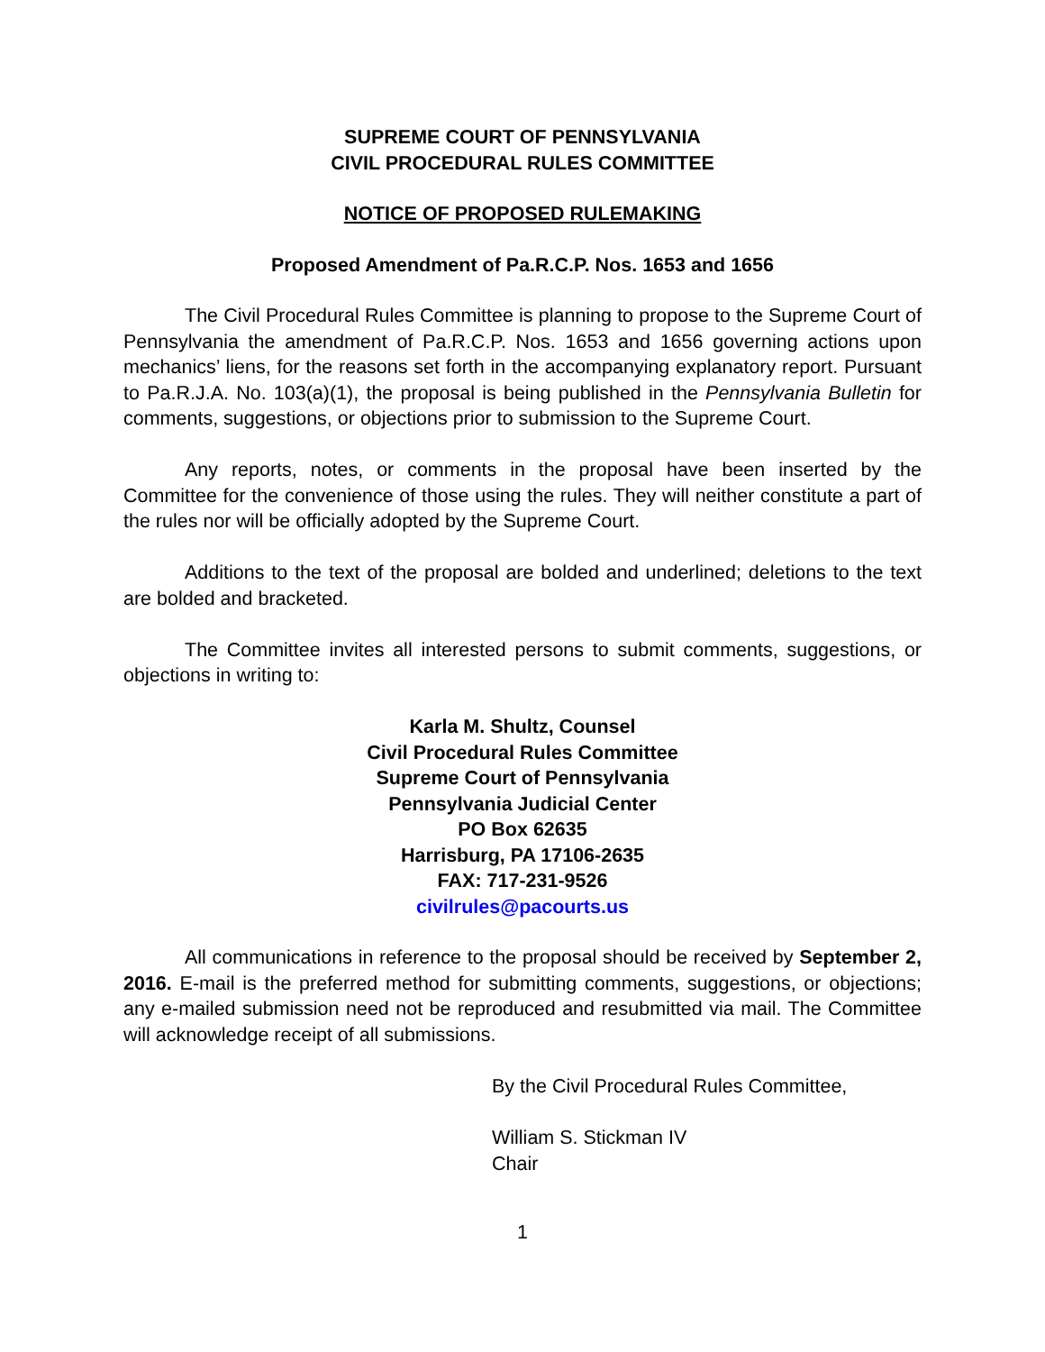SUPREME COURT OF PENNSYLVANIA
CIVIL PROCEDURAL RULES COMMITTEE
NOTICE OF PROPOSED RULEMAKING
Proposed Amendment of Pa.R.C.P. Nos. 1653 and 1656
The Civil Procedural Rules Committee is planning to propose to the Supreme Court of Pennsylvania the amendment of Pa.R.C.P. Nos. 1653 and 1656 governing actions upon mechanics’ liens, for the reasons set forth in the accompanying explanatory report. Pursuant to Pa.R.J.A. No. 103(a)(1), the proposal is being published in the Pennsylvania Bulletin for comments, suggestions, or objections prior to submission to the Supreme Court.
Any reports, notes, or comments in the proposal have been inserted by the Committee for the convenience of those using the rules. They will neither constitute a part of the rules nor will be officially adopted by the Supreme Court.
Additions to the text of the proposal are bolded and underlined; deletions to the text are bolded and bracketed.
The Committee invites all interested persons to submit comments, suggestions, or objections in writing to:
Karla M. Shultz, Counsel
Civil Procedural Rules Committee
Supreme Court of Pennsylvania
Pennsylvania Judicial Center
PO Box 62635
Harrisburg, PA 17106-2635
FAX: 717-231-9526
civilrules@pacourts.us
All communications in reference to the proposal should be received by September 2, 2016. E-mail is the preferred method for submitting comments, suggestions, or objections; any e-mailed submission need not be reproduced and resubmitted via mail. The Committee will acknowledge receipt of all submissions.
By the Civil Procedural Rules Committee,
William S. Stickman IV
Chair
1